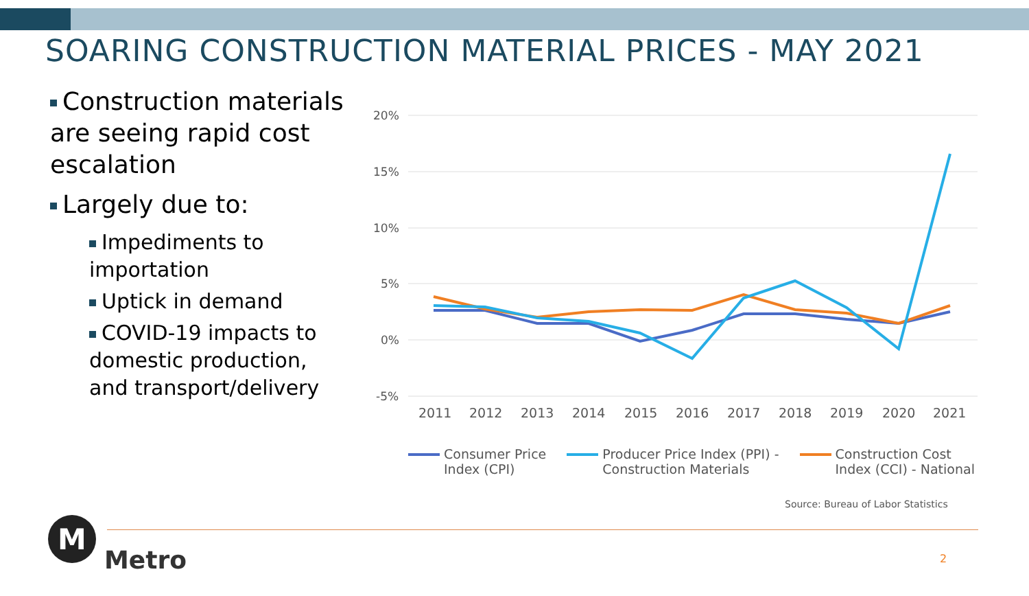SOARING CONSTRUCTION MATERIAL PRICES - MAY 2021
Construction materials are seeing rapid cost escalation
Largely due to:
Impediments to importation
Uptick in demand
COVID-19 impacts to domestic production, and transport/delivery
20%
15%
10%
5%
0%
-5%
2011
2012
2013
2014
2015
2016
2017
2018
2019
2020
2021
Consumer Price
Index (CPI)
Producer Price Index (PPI) -
Construction Materials
Construction Cost
Index (CCI) - National
Source: Bureau of Labor Statistics
M
Metro 2